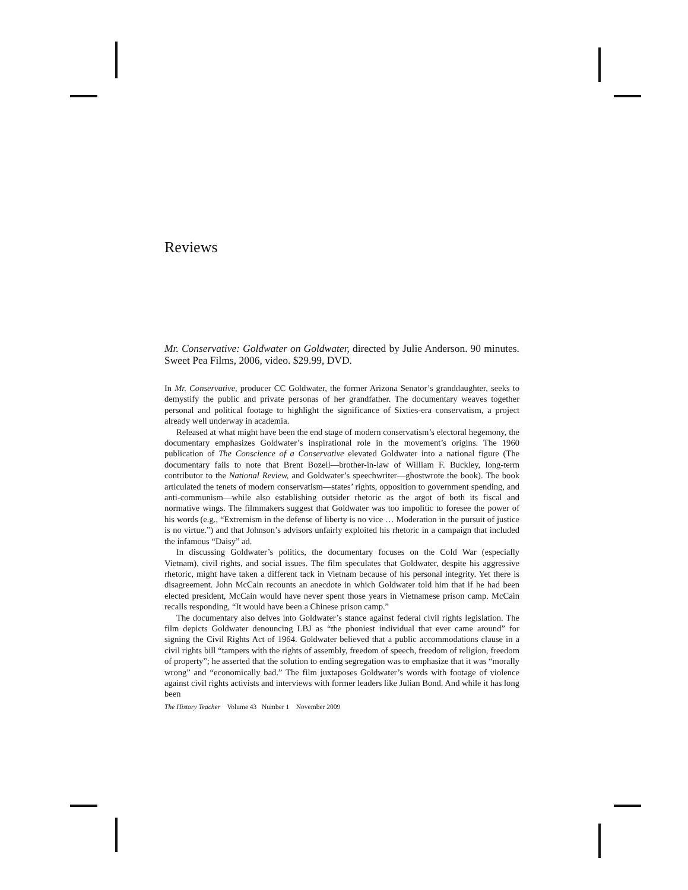Reviews
Mr. Conservative: Goldwater on Goldwater, directed by Julie Anderson. 90 minutes. Sweet Pea Films, 2006, video. $29.99, DVD.
In Mr. Conservative, producer CC Goldwater, the former Arizona Senator’s granddaughter, seeks to demystify the public and private personas of her grandfather. The documentary weaves together personal and political footage to highlight the significance of Sixties-era conservatism, a project already well underway in academia.
Released at what might have been the end stage of modern conservatism’s electoral hegemony, the documentary emphasizes Goldwater’s inspirational role in the movement’s origins. The 1960 publication of The Conscience of a Conservative elevated Goldwater into a national figure (The documentary fails to note that Brent Bozell—brother-in-law of William F. Buckley, long-term contributor to the National Review, and Goldwater’s speechwriter—ghostwrote the book). The book articulated the tenets of modern conservatism—states’ rights, opposition to government spending, and anti-communism—while also establishing outsider rhetoric as the argot of both its fiscal and normative wings. The filmmakers suggest that Goldwater was too impolitic to foresee the power of his words (e.g., “Extremism in the defense of liberty is no vice … Moderation in the pursuit of justice is no virtue.”) and that Johnson’s advisors unfairly exploited his rhetoric in a campaign that included the infamous “Daisy” ad.
In discussing Goldwater’s politics, the documentary focuses on the Cold War (especially Vietnam), civil rights, and social issues. The film speculates that Goldwater, despite his aggressive rhetoric, might have taken a different tack in Vietnam because of his personal integrity. Yet there is disagreement. John McCain recounts an anecdote in which Goldwater told him that if he had been elected president, McCain would have never spent those years in Vietnamese prison camp. McCain recalls responding, “It would have been a Chinese prison camp.”
The documentary also delves into Goldwater’s stance against federal civil rights legislation. The film depicts Goldwater denouncing LBJ as “the phoniest individual that ever came around” for signing the Civil Rights Act of 1964. Goldwater believed that a public accommodations clause in a civil rights bill “tampers with the rights of assembly, freedom of speech, freedom of religion, freedom of property”; he asserted that the solution to ending segregation was to emphasize that it was “morally wrong” and “economically bad.” The film juxtaposes Goldwater’s words with footage of violence against civil rights activists and interviews with former leaders like Julian Bond. And while it has long been
The History Teacher Volume 43 Number 1 November 2009